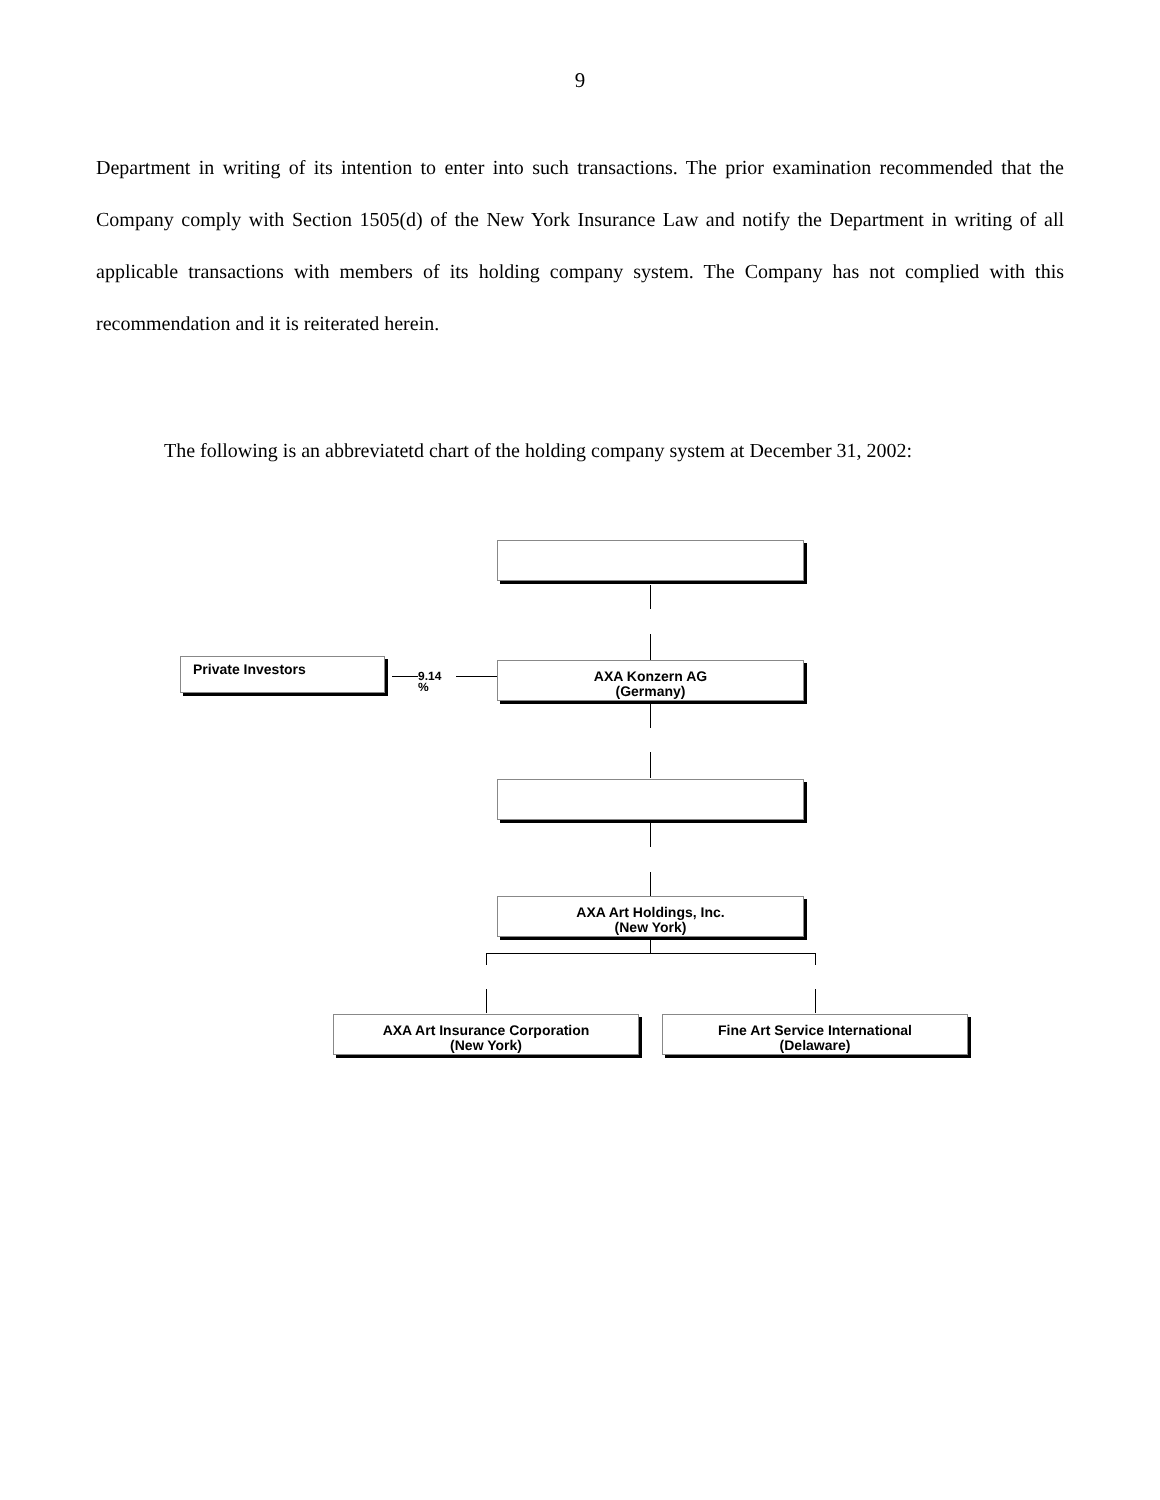9
Department in writing of its intention to enter into such transactions. The prior examination recommended that the Company comply with Section 1505(d) of the New York Insurance Law and notify the Department in writing of all applicable transactions with members of its holding company system. The Company has not complied with this recommendation and it is reiterated herein.
The following is an abbreviatetd chart of the holding company system at December 31, 2002:
Private Investors
9.14
%
AXA Konzern AG
(Germany)
AXA Art Holdings, Inc.
(New York)
AXA Art Insurance Corporation
(New York)
Fine Art Service International
(Delaware)